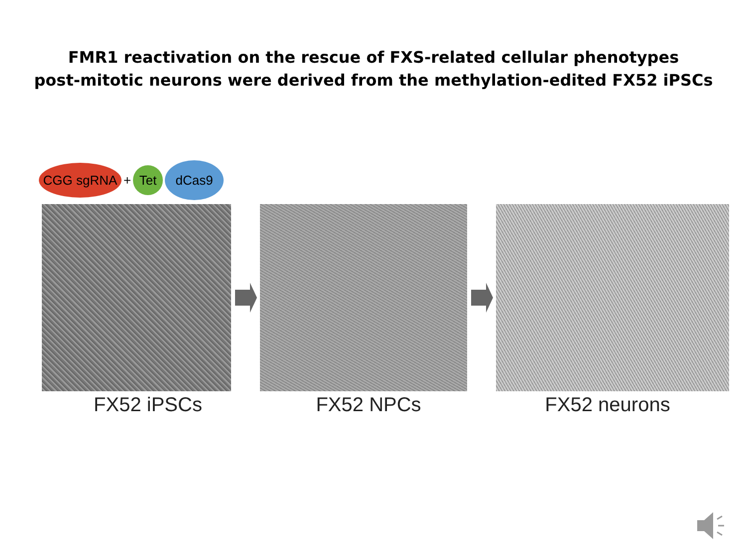FMR1 reactivation on the rescue of FXS-related cellular phenotypes
post-mitotic neurons were derived from the methylation-edited FX52 iPSCs
CGG sgRNA
+
Tet
dCas9
FX52 iPSCs FX52 NPCs FX52 neurons